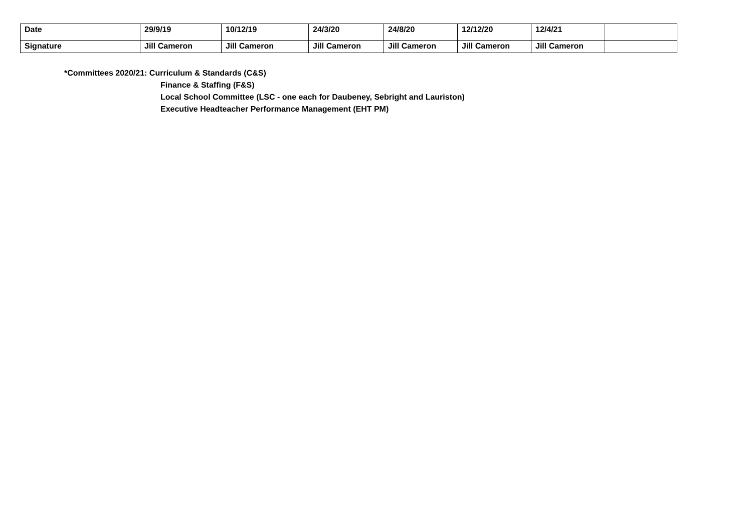| Date | 29/9/19 | 10/12/19 | 24/3/20 | 24/8/20 | 12/12/20 | 12/4/21 | |
| Signature | Jill Cameron | Jill Cameron | Jill Cameron | Jill Cameron | Jill Cameron | Jill Cameron | |
*Committees 2020/21: Curriculum & Standards (C&S)
Finance & Staffing (F&S)
Local School Committee (LSC - one each for Daubeney, Sebright and Lauriston)
Executive Headteacher Performance Management (EHT PM)